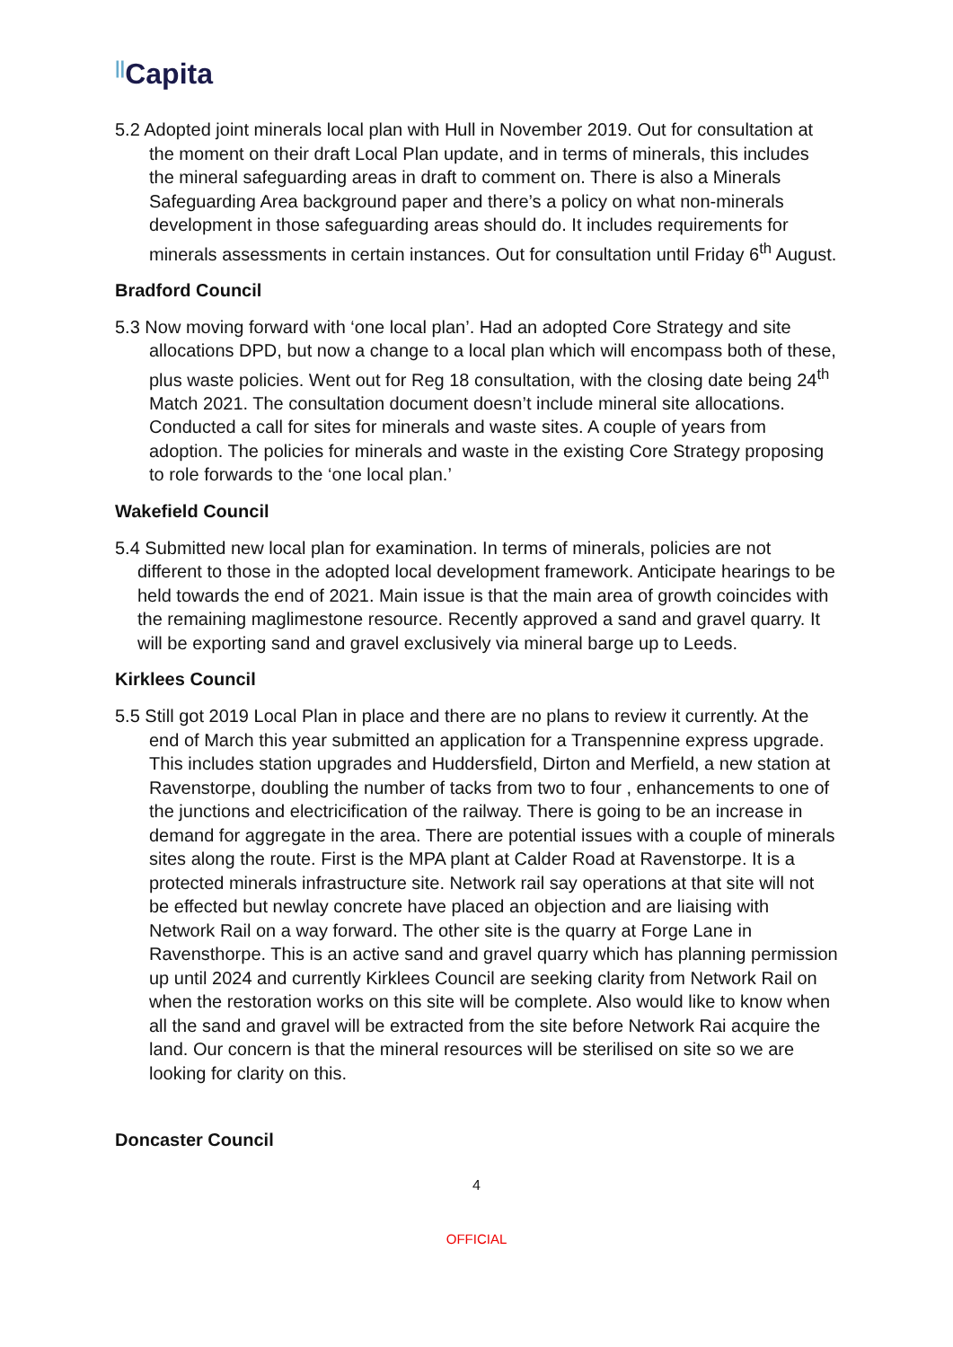||Capita
5.2 Adopted joint minerals local plan with Hull in November 2019. Out for consultation at the moment on their draft Local Plan update, and in terms of minerals, this includes the mineral safeguarding areas in draft to comment on. There is also a Minerals Safeguarding Area background paper and there’s a policy on what non-minerals development in those safeguarding areas should do. It includes requirements for minerals assessments in certain instances. Out for consultation until Friday 6<sup>th</sup> August.
Bradford Council
5.3 Now moving forward with ‘one local plan’. Had an adopted Core Strategy and site allocations DPD, but now a change to a local plan which will encompass both of these, plus waste policies. Went out for Reg 18 consultation, with the closing date being 24<sup>th</sup> Match 2021. The consultation document doesn’t include mineral site allocations. Conducted a call for sites for minerals and waste sites. A couple of years from adoption. The policies for minerals and waste in the existing Core Strategy proposing to role forwards to the ‘one local plan.’
Wakefield Council
5.4 Submitted new local plan for examination. In terms of minerals, policies are not different to those in the adopted local development framework. Anticipate hearings to be held towards the end of 2021. Main issue is that the main area of growth coincides with the remaining maglimestone resource. Recently approved a sand and gravel quarry. It will be exporting sand and gravel exclusively via mineral barge up to Leeds.
Kirklees Council
5.5 Still got 2019 Local Plan in place and there are no plans to review it currently. At the end of March this year submitted an application for a Transpennine express upgrade. This includes station upgrades and Huddersfield, Dirton and Merfield, a new station at Ravenstorpe, doubling the number of tacks from two to four , enhancements to one of the junctions and electricification of the railway. There is going to be an increase in demand for aggregate in the area. There are potential issues with a couple of minerals sites along the route. First is the MPA plant at Calder Road at Ravenstorpe. It is a protected minerals infrastructure site. Network rail say operations at that site will not be effected but newlay concrete have placed an objection and are liaising with Network Rail on a way forward. The other site is the quarry at Forge Lane in Ravensthorpe. This is an active sand and gravel quarry which has planning permission up until 2024 and currently Kirklees Council are seeking clarity from Network Rail on when the restoration works on this site will be complete. Also would like to know when all the sand and gravel will be extracted from the site before Network Rai acquire the land. Our concern is that the mineral resources will be sterilised on site so we are looking for clarity on this.
Doncaster Council
4
OFFICIAL